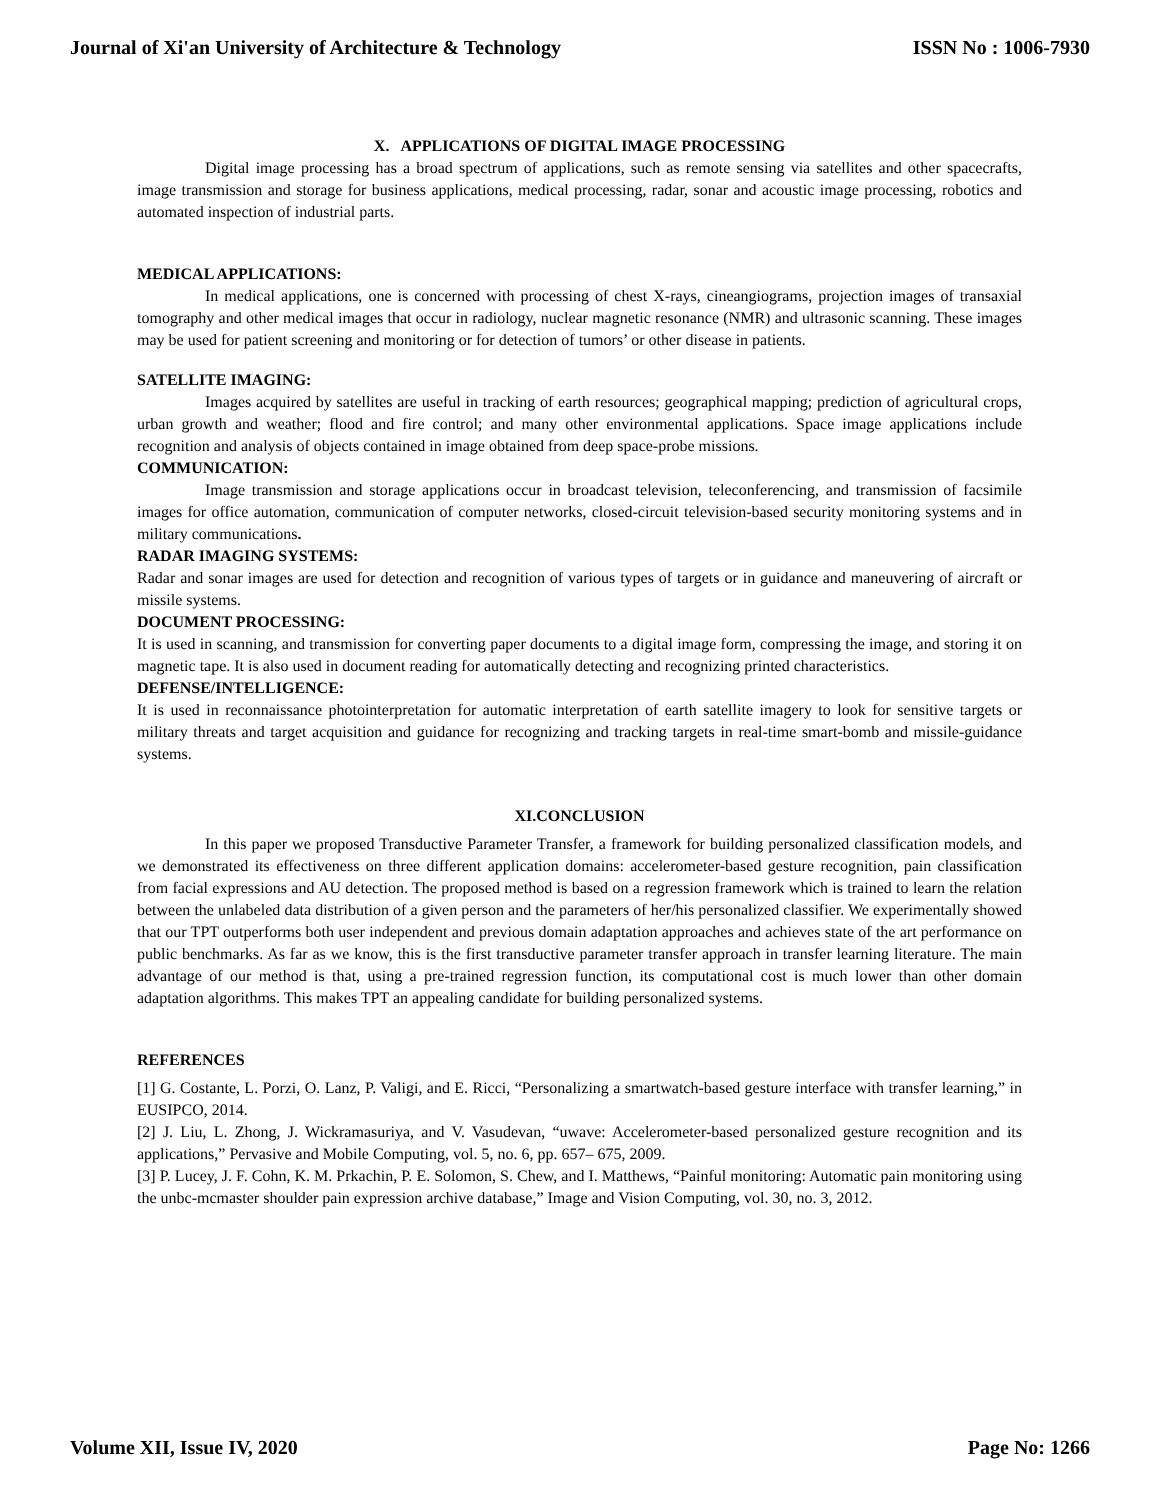Journal of Xi'an University of Architecture & Technology ISSN No : 1006-7930
X. APPLICATIONS OF DIGITAL IMAGE PROCESSING
Digital image processing has a broad spectrum of applications, such as remote sensing via satellites and other spacecrafts, image transmission and storage for business applications, medical processing, radar, sonar and acoustic image processing, robotics and automated inspection of industrial parts.
MEDICAL APPLICATIONS:
In medical applications, one is concerned with processing of chest X-rays, cineangiograms, projection images of transaxial tomography and other medical images that occur in radiology, nuclear magnetic resonance (NMR) and ultrasonic scanning. These images may be used for patient screening and monitoring or for detection of tumors’ or other disease in patients.
SATELLITE IMAGING:
Images acquired by satellites are useful in tracking of earth resources; geographical mapping; prediction of agricultural crops, urban growth and weather; flood and fire control; and many other environmental applications. Space image applications include recognition and analysis of objects contained in image obtained from deep space-probe missions.
COMMUNICATION:
Image transmission and storage applications occur in broadcast television, teleconferencing, and transmission of facsimile images for office automation, communication of computer networks, closed-circuit television-based security monitoring systems and in military communications.
RADAR IMAGING SYSTEMS:
Radar and sonar images are used for detection and recognition of various types of targets or in guidance and maneuvering of aircraft or missile systems.
DOCUMENT PROCESSING:
It is used in scanning, and transmission for converting paper documents to a digital image form, compressing the image, and storing it on magnetic tape. It is also used in document reading for automatically detecting and recognizing printed characteristics.
DEFENSE/INTELLIGENCE:
It is used in reconnaissance photointerpretation for automatic interpretation of earth satellite imagery to look for sensitive targets or military threats and target acquisition and guidance for recognizing and tracking targets in real-time smart-bomb and missile-guidance systems.
XI.CONCLUSION
In this paper we proposed Transductive Parameter Transfer, a framework for building personalized classification models, and we demonstrated its effectiveness on three different application domains: accelerometer-based gesture recognition, pain classification from facial expressions and AU detection. The proposed method is based on a regression framework which is trained to learn the relation between the unlabeled data distribution of a given person and the parameters of her/his personalized classifier. We experimentally showed that our TPT outperforms both user independent and previous domain adaptation approaches and achieves state of the art performance on public benchmarks. As far as we know, this is the first transductive parameter transfer approach in transfer learning literature. The main advantage of our method is that, using a pre-trained regression function, its computational cost is much lower than other domain adaptation algorithms. This makes TPT an appealing candidate for building personalized systems.
REFERENCES
[1] G. Costante, L. Porzi, O. Lanz, P. Valigi, and E. Ricci, “Personalizing a smartwatch-based gesture interface with transfer learning,” in EUSIPCO, 2014.
[2] J. Liu, L. Zhong, J. Wickramasuriya, and V. Vasudevan, “uwave: Accelerometer-based personalized gesture recognition and its applications,” Pervasive and Mobile Computing, vol. 5, no. 6, pp. 657– 675, 2009.
[3] P. Lucey, J. F. Cohn, K. M. Prkachin, P. E. Solomon, S. Chew, and I. Matthews, “Painful monitoring: Automatic pain monitoring using the unbc-mcmaster shoulder pain expression archive database,” Image and Vision Computing, vol. 30, no. 3, 2012.
Volume XII, Issue IV, 2020 Page No: 1266